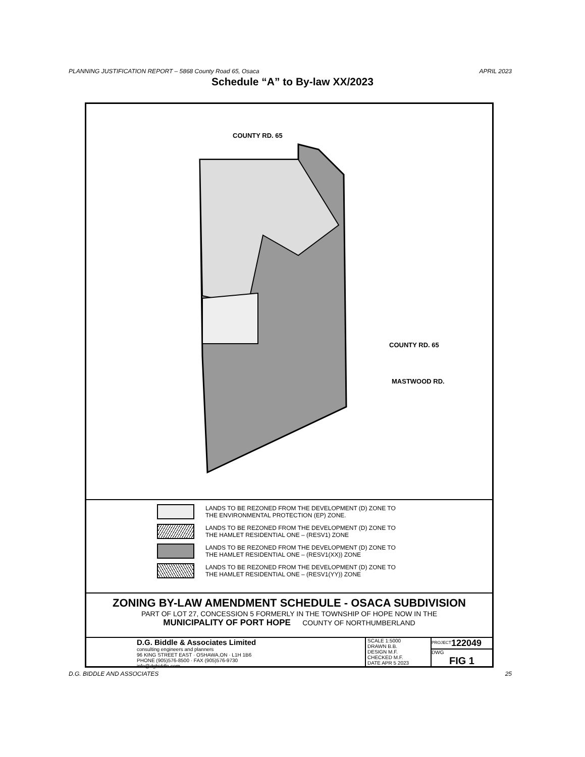PLANNING JUSTIFICATION REPORT – 5868 County Road 65, Osaca APRIL 2023
Schedule “A” to By-law XX/2023
COUNTY RD. 65
COUNTY RD. 65
MASTWOOD RD.
LANDS TO BE REZONED FROM THE DEVELOPMENT (D) ZONE TO
THE ENVIRONMENTAL PROTECTION (EP) ZONE.
LANDS TO BE REZONED FROM THE DEVELOPMENT (D) ZONE TO
THE HAMLET RESIDENTIAL ONE – (RESV1) ZONE
LANDS TO BE REZONED FROM THE DEVELOPMENT (D) ZONE TO
THE HAMLET RESIDENTIAL ONE – (RESV1(XX)) ZONE
LANDS TO BE REZONED FROM THE DEVELOPMENT (D) ZONE TO
THE HAMLET RESIDENTIAL ONE – (RESV1(YY)) ZONE
ZONING BY-LAW AMENDMENT SCHEDULE - OSACA SUBDIVISION
PART OF LOT 27, CONCESSION 5 FORMERLY IN THE TOWNSHIP OF HOPE NOW IN THE
MUNICIPALITY OF PORT HOPE COUNTY OF NORTHUMBERLAND
D.G. Biddle & Associates Limited
consulting engineers and planners
96 KING STREET EAST · OSHAWA,ON · L1H 1B6
PHONE (905)576-8500 · FAX (905)576-9730
info@dgbiddle.com
SCALE 1:5000
DRAWN B.B.
DESIGN M.F.
CHECKED M.F.
DATE APR 5 2023
<sup>PROJECT</sup>122049
DWG
FIG 1
D.G. BIDDLE AND ASSOCIATES 25